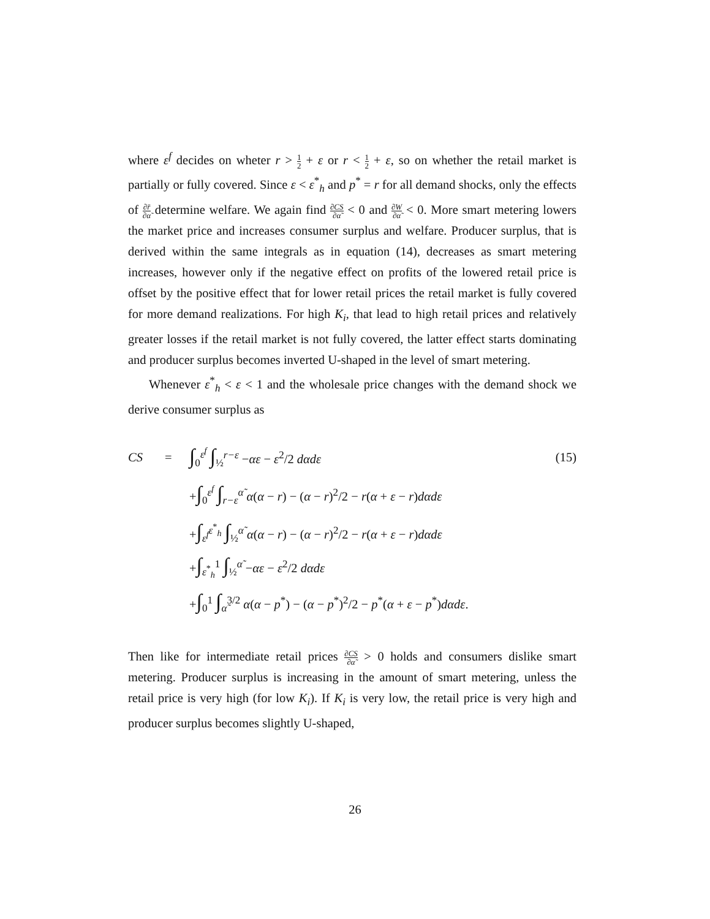where ε<sup>f</sup> decides on wheter r > 1 2 + ε or r < 1 2 + ε, so on whether the retail market is partially or fully covered. Since ε < ε<sup>*</sup><sub>h</sub> and p<sup>*</sup> = r for all demand shocks, only the effects of ∂r̄ ∂α̃ determine welfare. We again find ∂CS ∂α̃ < 0 and ∂W ∂α̃ < 0. More smart metering lowers the market price and increases consumer surplus and welfare. Producer surplus, that is derived within the same integrals as in equation (14), decreases as smart metering increases, however only if the negative effect on profits of the lowered retail price is offset by the positive effect that for lower retail prices the retail market is fully covered for more demand realizations. For high K<sub>i</sub>, that lead to high retail prices and relatively greater losses if the retail market is not fully covered, the latter effect starts dominating and producer surplus becomes inverted U-shaped in the level of smart metering.
Whenever ε<sup>*</sup><sub>h</sub> < ε < 1 and the wholesale price changes with the demand shock we derive consumer surplus as
| CS | = | ∫<sub>0</sub><sup>ε<sup>f</sup></sup> ∫<sub>½</sub><sup>r−ε</sup> − αε − ε<sup>2</sup>/2 dαdε | (15) |
| | | + ∫<sub>0</sub><sup>ε<sup>f</sup></sup> ∫<sub>r−ε</sub><sup>α̃</sup> α ( α − r ) − ( α − r )<sup>2</sup>/2 − r ( α + ε − r ) dαdε | |
| | | + ∫<sub>ε<sup>f</sup></sub><sup>ε<sup>*</sup><sub>h</sub></sup> ∫<sub>½</sub><sup>α̃</sup> α ( α − r ) − ( α − r )<sup>2</sup>/2 − r ( α + ε − r ) dαdε | |
| | | + ∫<sub>ε<sup>*</sup><sub>h</sub></sub><sup>1</sup> ∫<sub>½</sub><sup>α̃</sup> − αε − ε<sup>2</sup>/2 dαdε | |
| | | + ∫<sub>0</sub><sup>1</sup> ∫<sub>α̃</sub><sup>3/2</sup> α ( α − p<sup>*</sup>) − ( α − p<sup>*</sup>)<sup>2</sup>/2 − p<sup>*</sup>( α + ε − p<sup>*</sup>) dαdε . | |
Then like for intermediate retail prices ∂CS ∂α̃ > 0 holds and consumers dislike smart metering. Producer surplus is increasing in the amount of smart metering, unless the retail price is very high (for low K<sub>i</sub>). If K<sub>i</sub> is very low, the retail price is very high and producer surplus becomes slightly U-shaped,
26